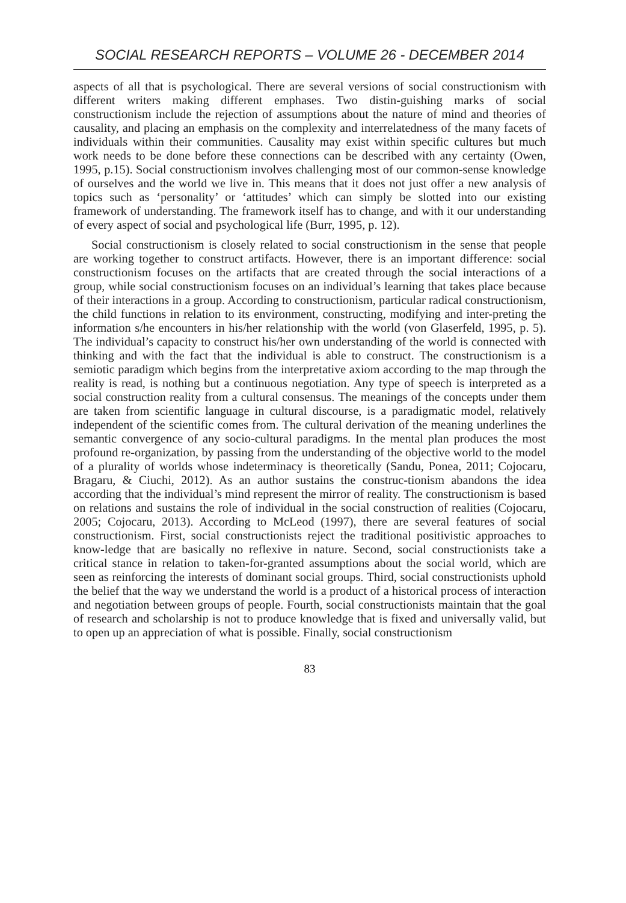SOCIAL RESEARCH REPORTS – VOLUME 26 - DECEMBER 2014
aspects of all that is psychological. There are several versions of social constructionism with different writers making different emphases. Two distin-guishing marks of social constructionism include the rejection of assumptions about the nature of mind and theories of causality, and placing an emphasis on the complexity and interrelatedness of the many facets of individuals within their communities. Causality may exist within specific cultures but much work needs to be done before these connections can be described with any certainty (Owen, 1995, p.15). Social constructionism involves challenging most of our common-sense knowledge of ourselves and the world we live in. This means that it does not just offer a new analysis of topics such as ‘personality’ or ‘attitudes’ which can simply be slotted into our existing framework of understanding. The framework itself has to change, and with it our understanding of every aspect of social and psychological life (Burr, 1995, p. 12).
Social constructionism is closely related to social constructionism in the sense that people are working together to construct artifacts. However, there is an important difference: social constructionism focuses on the artifacts that are created through the social interactions of a group, while social constructionism focuses on an individual’s learning that takes place because of their interactions in a group. According to constructionism, particular radical constructionism, the child functions in relation to its environment, constructing, modifying and inter-preting the information s/he encounters in his/her relationship with the world (von Glaserfeld, 1995, p. 5). The individual’s capacity to construct his/her own understanding of the world is connected with thinking and with the fact that the individual is able to construct. The constructionism is a semiotic paradigm which begins from the interpretative axiom according to the map through the reality is read, is nothing but a continuous negotiation. Any type of speech is interpreted as a social construction reality from a cultural consensus. The meanings of the concepts under them are taken from scientific language in cultural discourse, is a paradigmatic model, relatively independent of the scientific comes from. The cultural derivation of the meaning underlines the semantic convergence of any socio-cultural paradigms. In the mental plan produces the most profound re-organization, by passing from the understanding of the objective world to the model of a plurality of worlds whose indeterminacy is theoretically (Sandu, Ponea, 2011; Cojocaru, Bragaru, & Ciuchi, 2012). As an author sustains the construc-tionism abandons the idea according that the individual’s mind represent the mirror of reality. The constructionism is based on relations and sustains the role of individual in the social construction of realities (Cojocaru, 2005; Cojocaru, 2013). According to McLeod (1997), there are several features of social constructionism. First, social constructionists reject the traditional positivistic approaches to know-ledge that are basically no reflexive in nature. Second, social constructionists take a critical stance in relation to taken-for-granted assumptions about the social world, which are seen as reinforcing the interests of dominant social groups. Third, social constructionists uphold the belief that the way we understand the world is a product of a historical process of interaction and negotiation between groups of people. Fourth, social constructionists maintain that the goal of research and scholarship is not to produce knowledge that is fixed and universally valid, but to open up an appreciation of what is possible. Finally, social constructionism
83